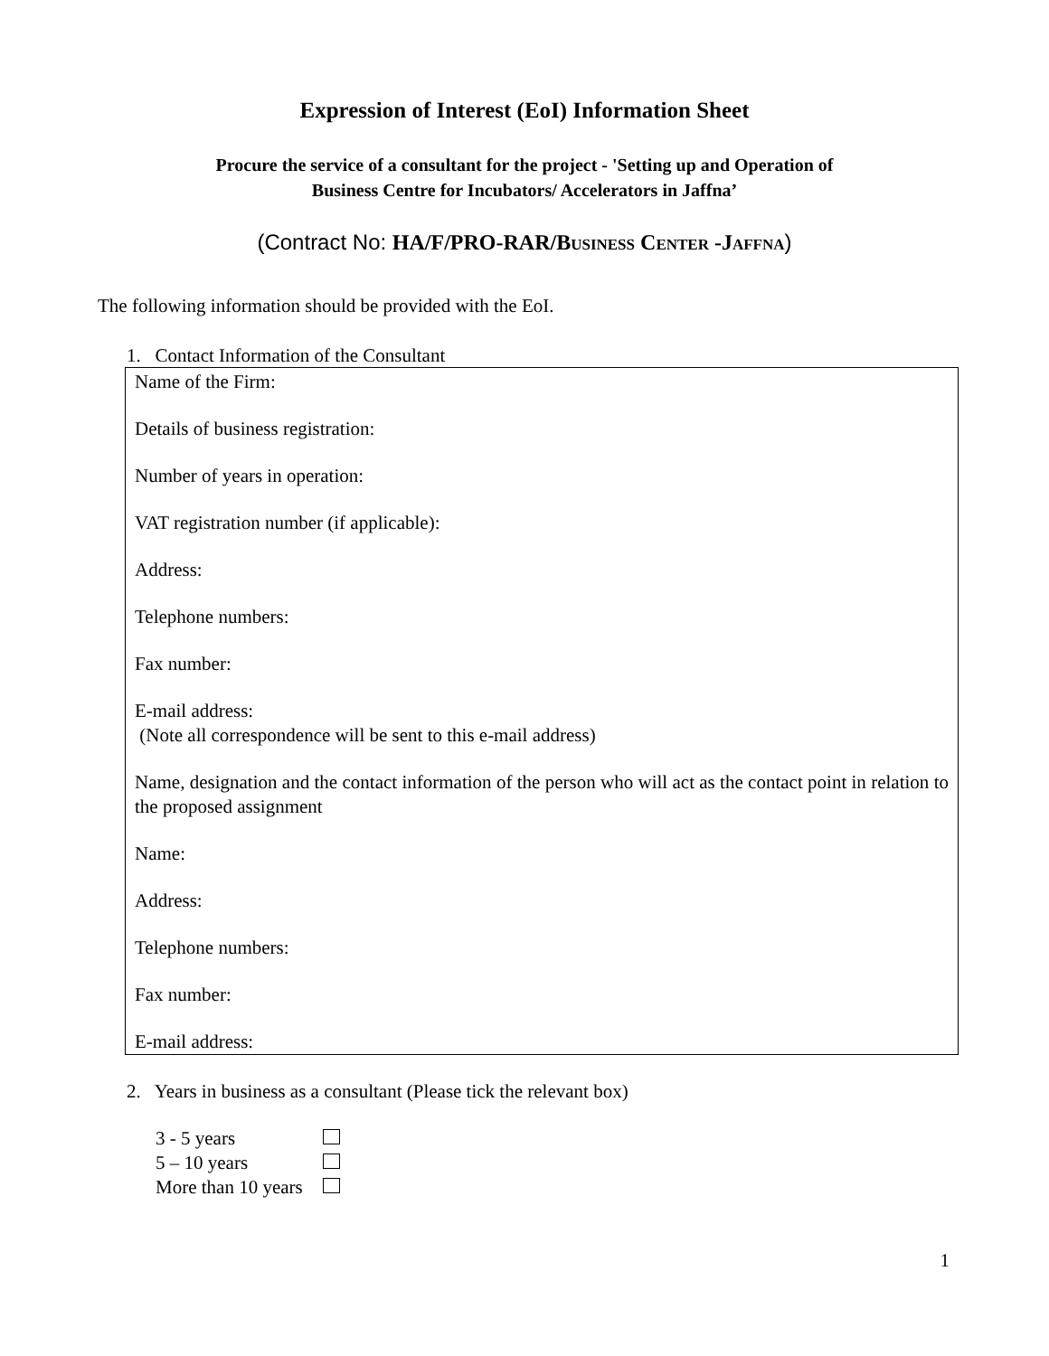Expression of Interest (EoI) Information Sheet
Procure the service of a consultant for the project - 'Setting up and Operation of
Business Centre for Incubators/ Accelerators in Jaffna’
(Contract No: HA/F/PRO-RAR/BUSINESS CENTER -JAFFNA)
The following information should be provided with the EoI.
1. Contact Information of the Consultant
Name of the Firm:
Details of business registration:
Number of years in operation:
VAT registration number (if applicable):
Address:
Telephone numbers:
Fax number:
E-mail address:
(Note all correspondence will be sent to this e-mail address)
Name, designation and the contact information of the person who will act as the contact point in relation to the proposed assignment
Name:
Address:
Telephone numbers:
Fax number:
E-mail address:
2. Years in business as a consultant (Please tick the relevant box)
| 3 - 5 years | |
| 5 – 10 years | |
| More than 10 years | |
1